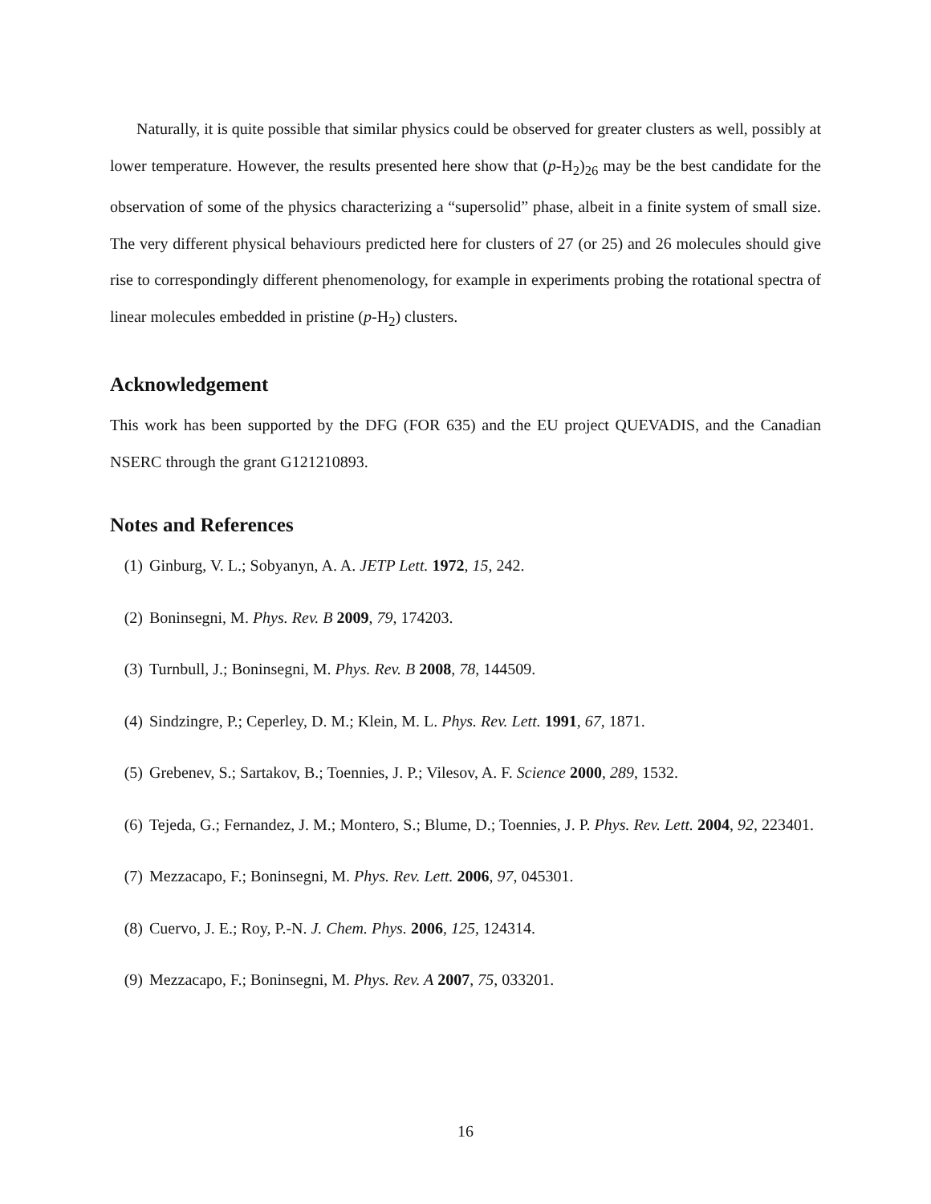Naturally, it is quite possible that similar physics could be observed for greater clusters as well, possibly at lower temperature. However, the results presented here show that (p-H<sub>2</sub>)<sub>26</sub> may be the best candidate for the observation of some of the physics characterizing a “supersolid” phase, albeit in a finite system of small size. The very different physical behaviours predicted here for clusters of 27 (or 25) and 26 molecules should give rise to correspondingly different phenomenology, for example in experiments probing the rotational spectra of linear molecules embedded in pristine (p-H<sub>2</sub>) clusters.
Acknowledgement
This work has been supported by the DFG (FOR 635) and the EU project QUEVADIS, and the Canadian NSERC through the grant G121210893.
Notes and References
(1) Ginburg, V. L.; Sobyanyn, A. A. JETP Lett. 1972, 15, 242.
(2) Boninsegni, M. Phys. Rev. B 2009, 79, 174203.
(3) Turnbull, J.; Boninsegni, M. Phys. Rev. B 2008, 78, 144509.
(4) Sindzingre, P.; Ceperley, D. M.; Klein, M. L. Phys. Rev. Lett. 1991, 67, 1871.
(5) Grebenev, S.; Sartakov, B.; Toennies, J. P.; Vilesov, A. F. Science 2000, 289, 1532.
(6) Tejeda, G.; Fernandez, J. M.; Montero, S.; Blume, D.; Toennies, J. P. Phys. Rev. Lett. 2004, 92, 223401.
(7) Mezzacapo, F.; Boninsegni, M. Phys. Rev. Lett. 2006, 97, 045301.
(8) Cuervo, J. E.; Roy, P.-N. J. Chem. Phys. 2006, 125, 124314.
(9) Mezzacapo, F.; Boninsegni, M. Phys. Rev. A 2007, 75, 033201.
16